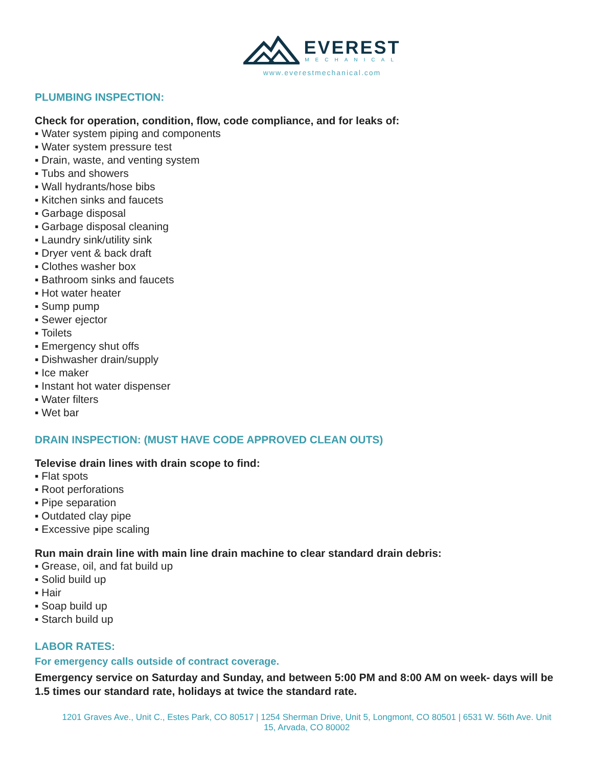EVEREST
MECHANICAL
www.everestmechanical.com
PLUMBING INSPECTION:
Check for operation, condition, flow, code compliance, and for leaks of:
▪ Water system piping and components
▪ Water system pressure test
▪ Drain, waste, and venting system
▪ Tubs and showers
▪ Wall hydrants/hose bibs
▪ Kitchen sinks and faucets
▪ Garbage disposal
▪ Garbage disposal cleaning
▪ Laundry sink/utility sink
▪ Dryer vent & back draft
▪ Clothes washer box
▪ Bathroom sinks and faucets
▪ Hot water heater
▪ Sump pump
▪ Sewer ejector
▪ Toilets
▪ Emergency shut offs
▪ Dishwasher drain/supply
▪ Ice maker
▪ Instant hot water dispenser
▪ Water filters
▪ Wet bar
DRAIN INSPECTION: (MUST HAVE CODE APPROVED CLEAN OUTS)
Televise drain lines with drain scope to find:
▪ Flat spots
▪ Root perforations
▪ Pipe separation
▪ Outdated clay pipe
▪ Excessive pipe scaling
Run main drain line with main line drain machine to clear standard drain debris:
▪ Grease, oil, and fat build up
▪ Solid build up
▪ Hair
▪ Soap build up
▪ Starch build up
LABOR RATES:
For emergency calls outside of contract coverage.
Emergency service on Saturday and Sunday, and between 5:00 PM and 8:00 AM on week- days will be 1.5 times our standard rate, holidays at twice the standard rate.
1201 Graves Ave., Unit C., Estes Park, CO 80517 | 1254 Sherman Drive, Unit 5, Longmont, CO 80501 | 6531 W. 56th Ave. Unit 15, Arvada, CO 80002